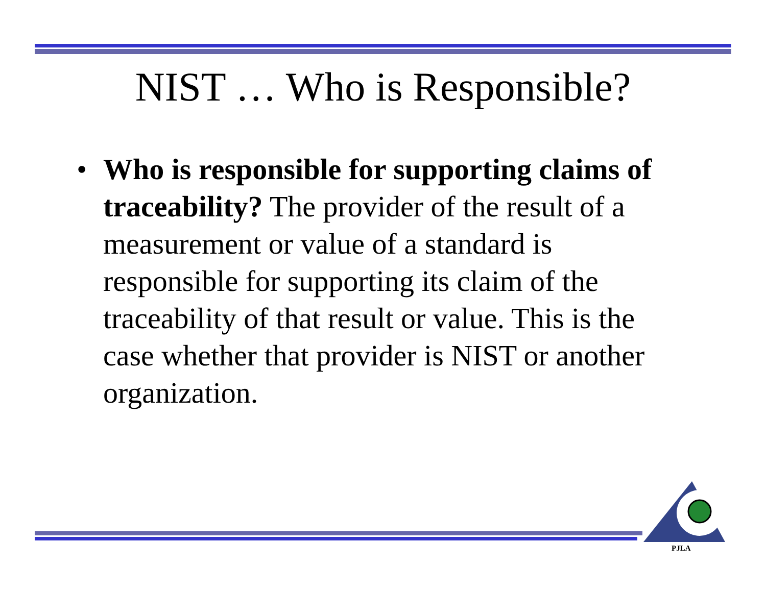NIST … Who is Responsible?
• Who is responsible for supporting claims of traceability? The provider of the result of a measurement or value of a standard is responsible for supporting its claim of the traceability of that result or value. This is the case whether that provider is NIST or another organization.
PJLA